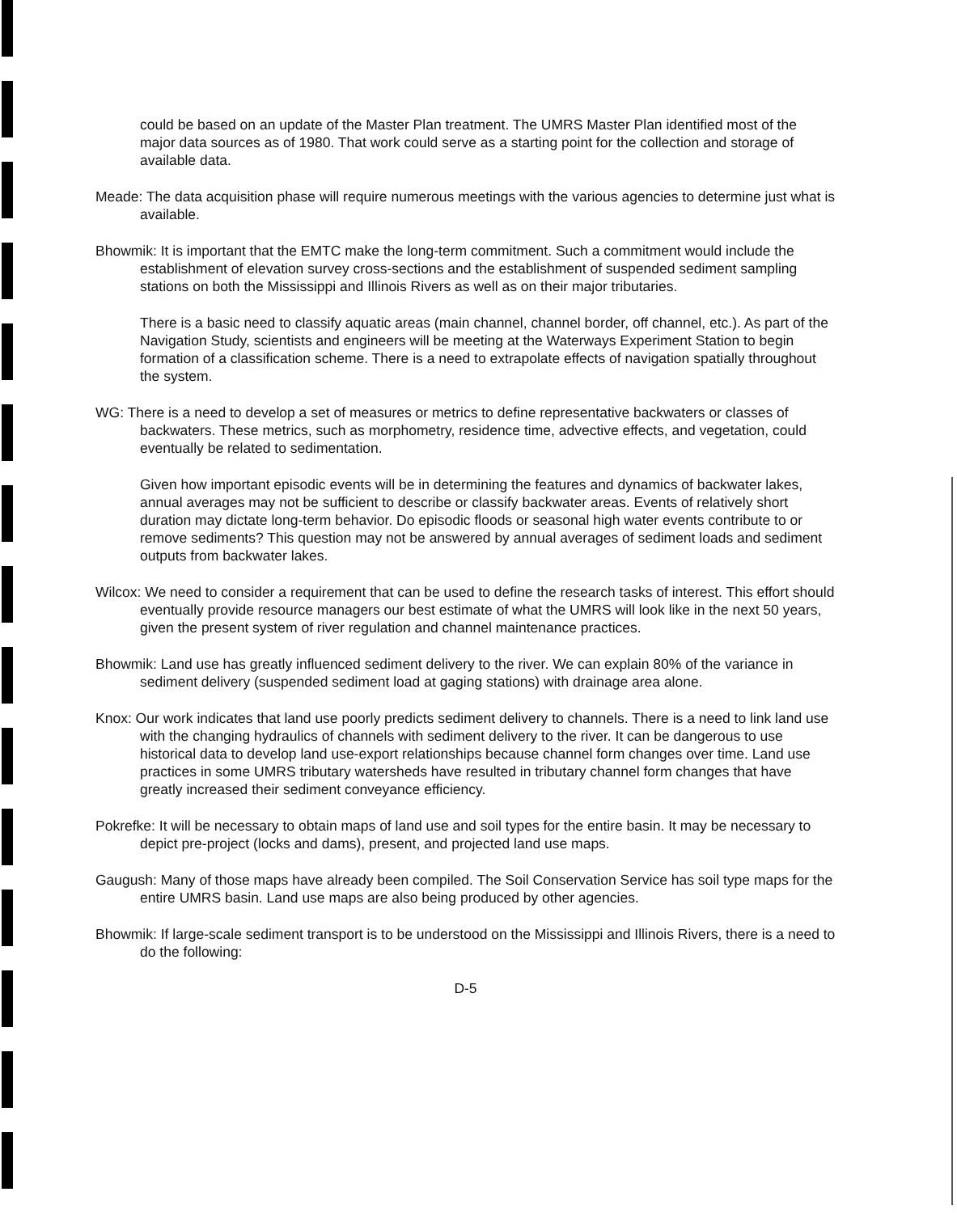could be based on an update of the Master Plan treatment. The UMRS Master Plan identified most of the major data sources as of 1980. That work could serve as a starting point for the collection and storage of available data.
Meade: The data acquisition phase will require numerous meetings with the various agencies to determine just what is available.
Bhowmik: It is important that the EMTC make the long-term commitment. Such a commitment would include the establishment of elevation survey cross-sections and the establishment of suspended sediment sampling stations on both the Mississippi and Illinois Rivers as well as on their major tributaries.
There is a basic need to classify aquatic areas (main channel, channel border, off channel, etc.). As part of the Navigation Study, scientists and engineers will be meeting at the Waterways Experiment Station to begin formation of a classification scheme. There is a need to extrapolate effects of navigation spatially throughout the system.
WG: There is a need to develop a set of measures or metrics to define representative backwaters or classes of backwaters. These metrics, such as morphometry, residence time, advective effects, and vegetation, could eventually be related to sedimentation.
Given how important episodic events will be in determining the features and dynamics of backwater lakes, annual averages may not be sufficient to describe or classify backwater areas. Events of relatively short duration may dictate long-term behavior. Do episodic floods or seasonal high water events contribute to or remove sediments? This question may not be answered by annual averages of sediment loads and sediment outputs from backwater lakes.
Wilcox: We need to consider a requirement that can be used to define the research tasks of interest. This effort should eventually provide resource managers our best estimate of what the UMRS will look like in the next 50 years, given the present system of river regulation and channel maintenance practices.
Bhowmik: Land use has greatly influenced sediment delivery to the river. We can explain 80% of the variance in sediment delivery (suspended sediment load at gaging stations) with drainage area alone.
Knox: Our work indicates that land use poorly predicts sediment delivery to channels. There is a need to link land use with the changing hydraulics of channels with sediment delivery to the river. It can be dangerous to use historical data to develop land use-export relationships because channel form changes over time. Land use practices in some UMRS tributary watersheds have resulted in tributary channel form changes that have greatly increased their sediment conveyance efficiency.
Pokrefke: It will be necessary to obtain maps of land use and soil types for the entire basin. It may be necessary to depict pre-project (locks and dams), present, and projected land use maps.
Gaugush: Many of those maps have already been compiled. The Soil Conservation Service has soil type maps for the entire UMRS basin. Land use maps are also being produced by other agencies.
Bhowmik: If large-scale sediment transport is to be understood on the Mississippi and Illinois Rivers, there is a need to do the following:
D-5